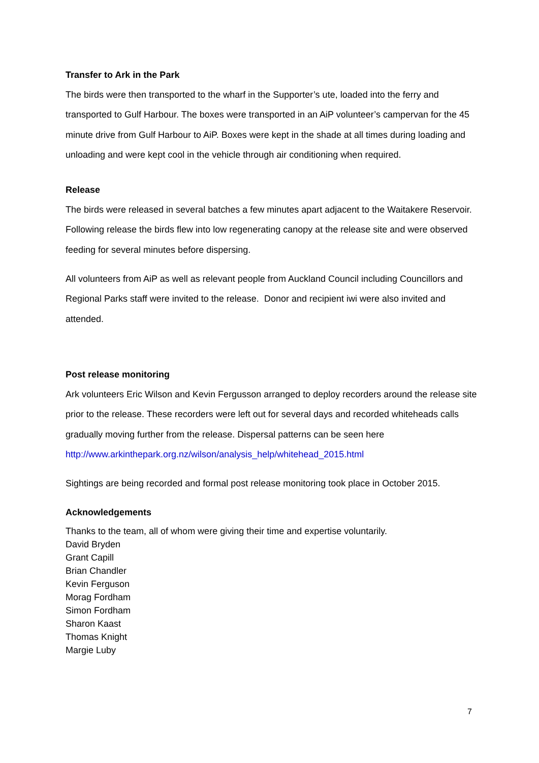Transfer to Ark in the Park
The birds were then transported to the wharf in the Supporter’s ute, loaded into the ferry and transported to Gulf Harbour. The boxes were transported in an AiP volunteer’s campervan for the 45 minute drive from Gulf Harbour to AiP. Boxes were kept in the shade at all times during loading and unloading and were kept cool in the vehicle through air conditioning when required.
Release
The birds were released in several batches a few minutes apart adjacent to the Waitakere Reservoir. Following release the birds flew into low regenerating canopy at the release site and were observed feeding for several minutes before dispersing.
All volunteers from AiP as well as relevant people from Auckland Council including Councillors and Regional Parks staff were invited to the release. Donor and recipient iwi were also invited and attended.
Post release monitoring
Ark volunteers Eric Wilson and Kevin Fergusson arranged to deploy recorders around the release site prior to the release. These recorders were left out for several days and recorded whiteheads calls gradually moving further from the release. Dispersal patterns can be seen here http://www.arkinthepark.org.nz/wilson/analysis_help/whitehead_2015.html
Sightings are being recorded and formal post release monitoring took place in October 2015.
Acknowledgements
Thanks to the team, all of whom were giving their time and expertise voluntarily.
David Bryden
Grant Capill
Brian Chandler
Kevin Ferguson
Morag Fordham
Simon Fordham
Sharon Kaast
Thomas Knight
Margie Luby
7